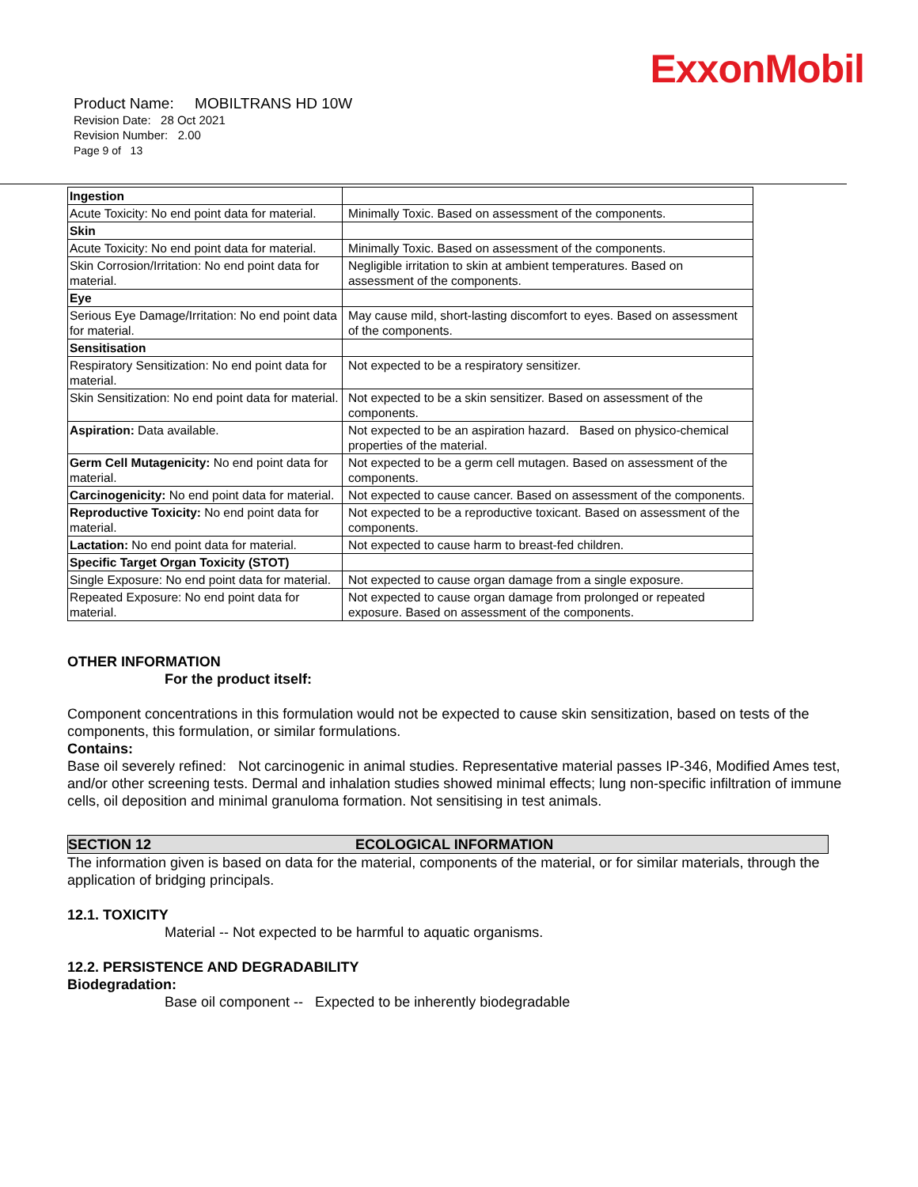ExxonMobil
Product Name: MOBILTRANS HD 10W
Revision Date: 28 Oct 2021
Revision Number: 2.00
Page 9 of 13
| Ingestion | |
| Acute Toxicity: No end point data for material. | Minimally Toxic. Based on assessment of the components. |
| Skin | |
| Acute Toxicity: No end point data for material. | Minimally Toxic. Based on assessment of the components. |
| Skin Corrosion/Irritation: No end point data for material. | Negligible irritation to skin at ambient temperatures. Based on assessment of the components. |
| Eye | |
| Serious Eye Damage/Irritation: No end point data for material. | May cause mild, short-lasting discomfort to eyes. Based on assessment of the components. |
| Sensitisation | |
| Respiratory Sensitization: No end point data for material. | Not expected to be a respiratory sensitizer. |
| Skin Sensitization: No end point data for material. | Not expected to be a skin sensitizer. Based on assessment of the components. |
| Aspiration: Data available. | Not expected to be an aspiration hazard. Based on physico-chemical properties of the material. |
| Germ Cell Mutagenicity: No end point data for material. | Not expected to be a germ cell mutagen. Based on assessment of the components. |
| Carcinogenicity: No end point data for material. | Not expected to cause cancer. Based on assessment of the components. |
| Reproductive Toxicity: No end point data for material. | Not expected to be a reproductive toxicant. Based on assessment of the components. |
| Lactation: No end point data for material. | Not expected to cause harm to breast-fed children. |
| Specific Target Organ Toxicity (STOT) | |
| Single Exposure: No end point data for material. | Not expected to cause organ damage from a single exposure. |
| Repeated Exposure: No end point data for material. | Not expected to cause organ damage from prolonged or repeated exposure. Based on assessment of the components. |
OTHER INFORMATION
For the product itself:
Component concentrations in this formulation would not be expected to cause skin sensitization, based on tests of the components, this formulation, or similar formulations.
Contains:
Base oil severely refined: Not carcinogenic in animal studies. Representative material passes IP-346, Modified Ames test, and/or other screening tests. Dermal and inhalation studies showed minimal effects; lung non-specific infiltration of immune cells, oil deposition and minimal granuloma formation. Not sensitising in test animals.
SECTION 12 ECOLOGICAL INFORMATION
The information given is based on data for the material, components of the material, or for similar materials, through the application of bridging principals.
12.1. TOXICITY
Material -- Not expected to be harmful to aquatic organisms.
12.2. PERSISTENCE AND DEGRADABILITY
Biodegradation:
Base oil component -- Expected to be inherently biodegradable